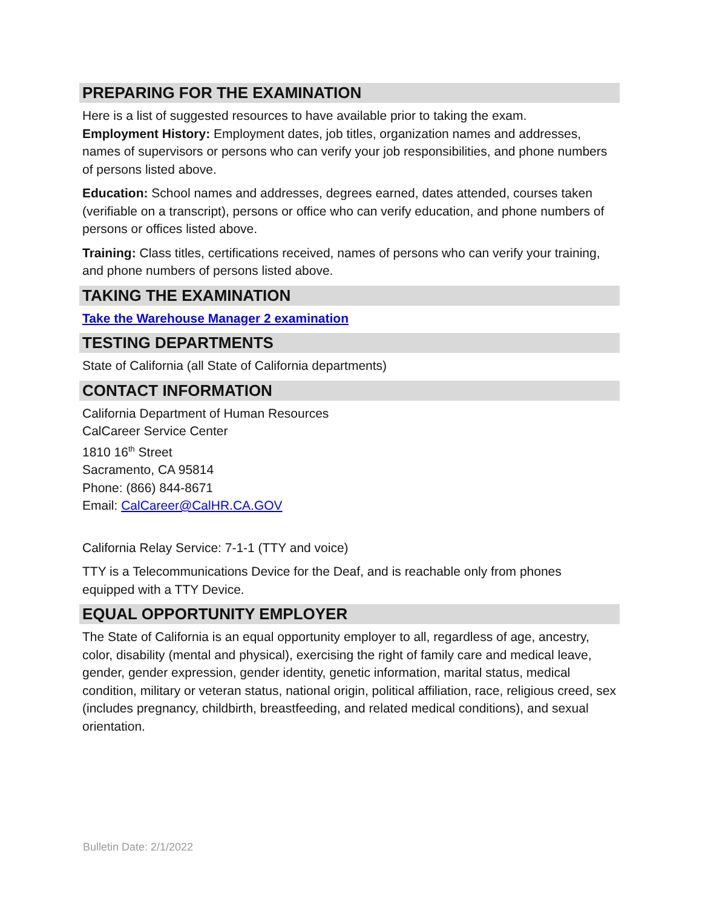PREPARING FOR THE EXAMINATION
Here is a list of suggested resources to have available prior to taking the exam.
Employment History: Employment dates, job titles, organization names and addresses, names of supervisors or persons who can verify your job responsibilities, and phone numbers of persons listed above.
Education: School names and addresses, degrees earned, dates attended, courses taken (verifiable on a transcript), persons or office who can verify education, and phone numbers of persons or offices listed above.
Training: Class titles, certifications received, names of persons who can verify your training, and phone numbers of persons listed above.
TAKING THE EXAMINATION
Take the Warehouse Manager 2 examination
TESTING DEPARTMENTS
State of California (all State of California departments)
CONTACT INFORMATION
California Department of Human Resources
CalCareer Service Center
1810 16<sup>th</sup> Street
Sacramento, CA 95814
Phone: (866) 844-8671
Email: CalCareer@CalHR.CA.GOV
California Relay Service: 7-1-1 (TTY and voice)
TTY is a Telecommunications Device for the Deaf, and is reachable only from phones equipped with a TTY Device.
EQUAL OPPORTUNITY EMPLOYER
The State of California is an equal opportunity employer to all, regardless of age, ancestry, color, disability (mental and physical), exercising the right of family care and medical leave, gender, gender expression, gender identity, genetic information, marital status, medical condition, military or veteran status, national origin, political affiliation, race, religious creed, sex (includes pregnancy, childbirth, breastfeeding, and related medical conditions), and sexual orientation.
Bulletin Date: 2/1/2022